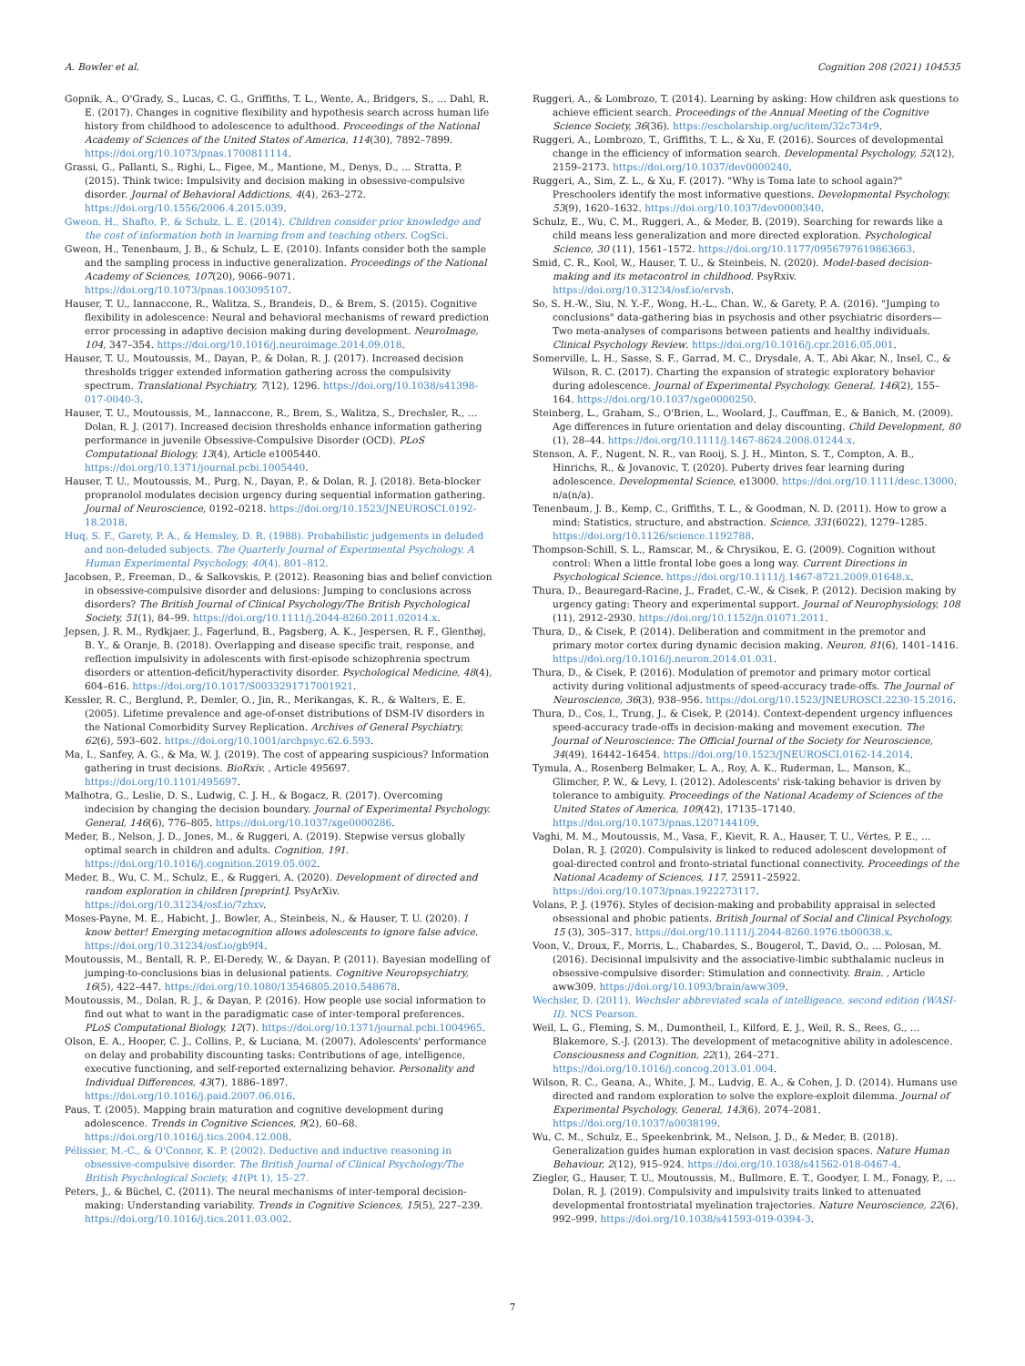A. Bowler et al. Cognition 208 (2021) 104535
Gopnik, A., O'Grady, S., Lucas, C. G., Griffiths, T. L., Wente, A., Bridgers, S., … Dahl, R. E. (2017). Changes in cognitive flexibility and hypothesis search across human life history from childhood to adolescence to adulthood. Proceedings of the National Academy of Sciences of the United States of America, 114(30), 7892–7899. https://doi.org/10.1073/pnas.1700811114.
Grassi, G., Pallanti, S., Righi, L., Figee, M., Mantione, M., Denys, D., … Stratta, P. (2015). Think twice: Impulsivity and decision making in obsessive-compulsive disorder. Journal of Behavioral Addictions, 4(4), 263–272. https://doi.org/10.1556/2006.4.2015.039.
Gweon, H., Shafto, P., & Schulz, L. E. (2014). Children consider prior knowledge and the cost of information both in learning from and teaching others. CogSci.
Gweon, H., Tenenbaum, J. B., & Schulz, L. E. (2010). Infants consider both the sample and the sampling process in inductive generalization. Proceedings of the National Academy of Sciences, 107(20), 9066–9071. https://doi.org/10.1073/pnas.1003095107.
Hauser, T. U., Iannaccone, R., Walitza, S., Brandeis, D., & Brem, S. (2015). Cognitive flexibility in adolescence: Neural and behavioral mechanisms of reward prediction error processing in adaptive decision making during development. NeuroImage, 104, 347–354. https://doi.org/10.1016/j.neuroimage.2014.09.018.
Hauser, T. U., Moutoussis, M., Dayan, P., & Dolan, R. J. (2017). Increased decision thresholds trigger extended information gathering across the compulsivity spectrum. Translational Psychiatry, 7(12), 1296. https://doi.org/10.1038/s41398-017-0040-3.
Hauser, T. U., Moutoussis, M., Iannaccone, R., Brem, S., Walitza, S., Drechsler, R., … Dolan, R. J. (2017). Increased decision thresholds enhance information gathering performance in juvenile Obsessive-Compulsive Disorder (OCD). PLoS Computational Biology, 13(4), Article e1005440. https://doi.org/10.1371/journal.pcbi.1005440.
Hauser, T. U., Moutoussis, M., Purg, N., Dayan, P., & Dolan, R. J. (2018). Beta-blocker propranolol modulates decision urgency during sequential information gathering. Journal of Neuroscience, 0192–0218. https://doi.org/10.1523/JNEUROSCI.0192-18.2018.
Huq, S. F., Garety, P. A., & Hemsley, D. R. (1988). Probabilistic judgements in deluded and non-deluded subjects. The Quarterly Journal of Experimental Psychology. A Human Experimental Psychology, 40(4), 801–812.
Jacobsen, P., Freeman, D., & Salkovskis, P. (2012). Reasoning bias and belief conviction in obsessive-compulsive disorder and delusions: Jumping to conclusions across disorders? The British Journal of Clinical Psychology/The British Psychological Society, 51(1), 84–99. https://doi.org/10.1111/j.2044-8260.2011.02014.x.
Jepsen, J. R. M., Rydkjaer, J., Fagerlund, B., Pagsberg, A. K., Jespersen, R. F., Glenthøj, B. Y., & Oranje, B. (2018). Overlapping and disease specific trait, response, and reflection impulsivity in adolescents with first-episode schizophrenia spectrum disorders or attention-deficit/hyperactivity disorder. Psychological Medicine, 48(4), 604–616. https://doi.org/10.1017/S0033291717001921.
Kessler, R. C., Berglund, P., Demler, O., Jin, R., Merikangas, K. R., & Walters, E. E. (2005). Lifetime prevalence and age-of-onset distributions of DSM-IV disorders in the National Comorbidity Survey Replication. Archives of General Psychiatry, 62(6), 593–602. https://doi.org/10.1001/archpsyc.62.6.593.
Ma, I., Sanfey, A. G., & Ma, W. J. (2019). The cost of appearing suspicious? Information gathering in trust decisions. BioRxiv. , Article 495697. https://doi.org/10.1101/495697.
Malhotra, G., Leslie, D. S., Ludwig, C. J. H., & Bogacz, R. (2017). Overcoming indecision by changing the decision boundary. Journal of Experimental Psychology. General, 146(6), 776–805. https://doi.org/10.1037/xge0000286.
Meder, B., Nelson, J. D., Jones, M., & Ruggeri, A. (2019). Stepwise versus globally optimal search in children and adults. Cognition, 191. https://doi.org/10.1016/j.cognition.2019.05.002.
Meder, B., Wu, C. M., Schulz, E., & Ruggeri, A. (2020). Development of directed and random exploration in children [preprint]. PsyArXiv. https://doi.org/10.31234/osf.io/7zhxv.
Moses-Payne, M. E., Habicht, J., Bowler, A., Steinbeis, N., & Hauser, T. U. (2020). I know better! Emerging metacognition allows adolescents to ignore false advice. https://doi.org/10.31234/osf.io/gb9f4.
Moutoussis, M., Bentall, R. P., El-Deredy, W., & Dayan, P. (2011). Bayesian modelling of jumping-to-conclusions bias in delusional patients. Cognitive Neuropsychiatry, 16(5), 422–447. https://doi.org/10.1080/13546805.2010.548678.
Moutoussis, M., Dolan, R. J., & Dayan, P. (2016). How people use social information to find out what to want in the paradigmatic case of inter-temporal preferences. PLoS Computational Biology, 12(7). https://doi.org/10.1371/journal.pcbi.1004965.
Olson, E. A., Hooper, C. J., Collins, P., & Luciana, M. (2007). Adolescents' performance on delay and probability discounting tasks: Contributions of age, intelligence, executive functioning, and self-reported externalizing behavior. Personality and Individual Differences, 43(7), 1886–1897. https://doi.org/10.1016/j.paid.2007.06.016.
Paus, T. (2005). Mapping brain maturation and cognitive development during adolescence. Trends in Cognitive Sciences, 9(2), 60–68. https://doi.org/10.1016/j.tics.2004.12.008.
Pélissier, M.-C., & O'Connor, K. P. (2002). Deductive and inductive reasoning in obsessive-compulsive disorder. The British Journal of Clinical Psychology/The British Psychological Society, 41(Pt 1), 15–27.
Peters, J., & Büchel, C. (2011). The neural mechanisms of inter-temporal decision-making: Understanding variability. Trends in Cognitive Sciences, 15(5), 227–239. https://doi.org/10.1016/j.tics.2011.03.002.
Ruggeri, A., & Lombrozo, T. (2014). Learning by asking: How children ask questions to achieve efficient search. Proceedings of the Annual Meeting of the Cognitive Science Society, 36(36). https://escholarship.org/uc/item/32c734r9.
Ruggeri, A., Lombrozo, T., Griffiths, T. L., & Xu, F. (2016). Sources of developmental change in the efficiency of information search. Developmental Psychology, 52(12), 2159–2173. https://doi.org/10.1037/dev0000240.
Ruggeri, A., Sim, Z. L., & Xu, F. (2017). "Why is Toma late to school again?" Preschoolers identify the most informative questions. Developmental Psychology, 53(9), 1620–1632. https://doi.org/10.1037/dev0000340.
Schulz, E., Wu, C. M., Ruggeri, A., & Meder, B. (2019). Searching for rewards like a child means less generalization and more directed exploration. Psychological Science, 30 (11), 1561–1572. https://doi.org/10.1177/0956797619863663.
Smid, C. R., Kool, W., Hauser, T. U., & Steinbeis, N. (2020). Model-based decision-making and its metacontrol in childhood. PsyRxiv. https://doi.org/10.31234/osf.io/ervsb.
So, S. H.-W., Siu, N. Y.-F., Wong, H.-L., Chan, W., & Garety, P. A. (2016). "Jumping to conclusions" data-gathering bias in psychosis and other psychiatric disorders—Two meta-analyses of comparisons between patients and healthy individuals. Clinical Psychology Review. https://doi.org/10.1016/j.cpr.2016.05.001.
Somerville, L. H., Sasse, S. F., Garrad, M. C., Drysdale, A. T., Abi Akar, N., Insel, C., & Wilson, R. C. (2017). Charting the expansion of strategic exploratory behavior during adolescence. Journal of Experimental Psychology. General, 146(2), 155–164. https://doi.org/10.1037/xge0000250.
Steinberg, L., Graham, S., O'Brien, L., Woolard, J., Cauffman, E., & Banich, M. (2009). Age differences in future orientation and delay discounting. Child Development, 80 (1), 28–44. https://doi.org/10.1111/j.1467-8624.2008.01244.x.
Stenson, A. F., Nugent, N. R., van Rooij, S. J. H., Minton, S. T., Compton, A. B., Hinrichs, R., & Jovanovic, T. (2020). Puberty drives fear learning during adolescence. Developmental Science, e13000. https://doi.org/10.1111/desc.13000. n/a(n/a).
Tenenbaum, J. B., Kemp, C., Griffiths, T. L., & Goodman, N. D. (2011). How to grow a mind: Statistics, structure, and abstraction. Science, 331(6022), 1279–1285. https://doi.org/10.1126/science.1192788.
Thompson-Schill, S. L., Ramscar, M., & Chrysikou, E. G. (2009). Cognition without control: When a little frontal lobe goes a long way. Current Directions in Psychological Science. https://doi.org/10.1111/j.1467-8721.2009.01648.x.
Thura, D., Beauregard-Racine, J., Fradet, C.-W., & Cisek, P. (2012). Decision making by urgency gating: Theory and experimental support. Journal of Neurophysiology, 108 (11), 2912–2930. https://doi.org/10.1152/jn.01071.2011.
Thura, D., & Cisek, P. (2014). Deliberation and commitment in the premotor and primary motor cortex during dynamic decision making. Neuron, 81(6), 1401–1416. https://doi.org/10.1016/j.neuron.2014.01.031.
Thura, D., & Cisek, P. (2016). Modulation of premotor and primary motor cortical activity during volitional adjustments of speed-accuracy trade-offs. The Journal of Neuroscience, 36(3), 938–956. https://doi.org/10.1523/JNEUROSCI.2230-15.2016.
Thura, D., Cos, I., Trung, J., & Cisek, P. (2014). Context-dependent urgency influences speed-accuracy trade-offs in decision-making and movement execution. The Journal of Neuroscience: The Official Journal of the Society for Neuroscience, 34(49), 16442–16454. https://doi.org/10.1523/JNEUROSCI.0162-14.2014.
Tymula, A., Rosenberg Belmaker, L. A., Roy, A. K., Ruderman, L., Manson, K., Glimcher, P. W., & Levy, I. (2012). Adolescents' risk-taking behavior is driven by tolerance to ambiguity. Proceedings of the National Academy of Sciences of the United States of America, 109(42), 17135–17140. https://doi.org/10.1073/pnas.1207144109.
Vaghi, M. M., Moutoussis, M., Vasa, F., Kievit, R. A., Hauser, T. U., Vértes, P. E., … Dolan, R. J. (2020). Compulsivity is linked to reduced adolescent development of goal-directed control and fronto-striatal functional connectivity. Proceedings of the National Academy of Sciences, 117, 25911–25922. https://doi.org/10.1073/pnas.1922273117.
Volans, P. J. (1976). Styles of decision-making and probability appraisal in selected obsessional and phobic patients. British Journal of Social and Clinical Psychology, 15 (3), 305–317. https://doi.org/10.1111/j.2044-8260.1976.tb00038.x.
Voon, V., Droux, F., Morris, L., Chabardes, S., Bougerol, T., David, O., … Polosan, M. (2016). Decisional impulsivity and the associative-limbic subthalamic nucleus in obsessive-compulsive disorder: Stimulation and connectivity. Brain. , Article aww309. https://doi.org/10.1093/brain/aww309.
Wechsler, D. (2011). Wechsler abbreviated scala of intelligence, second edition (WASI-II). NCS Pearson.
Weil, L. G., Fleming, S. M., Dumontheil, I., Kilford, E. J., Weil, R. S., Rees, G., … Blakemore, S.-J. (2013). The development of metacognitive ability in adolescence. Consciousness and Cognition, 22(1), 264–271. https://doi.org/10.1016/j.concog.2013.01.004.
Wilson, R. C., Geana, A., White, J. M., Ludvig, E. A., & Cohen, J. D. (2014). Humans use directed and random exploration to solve the explore-exploit dilemma. Journal of Experimental Psychology. General, 143(6), 2074–2081. https://doi.org/10.1037/a0038199.
Wu, C. M., Schulz, E., Speekenbrink, M., Nelson, J. D., & Meder, B. (2018). Generalization guides human exploration in vast decision spaces. Nature Human Behaviour, 2(12), 915–924. https://doi.org/10.1038/s41562-018-0467-4.
Ziegler, G., Hauser, T. U., Moutoussis, M., Bullmore, E. T., Goodyer, I. M., Fonagy, P., … Dolan, R. J. (2019). Compulsivity and impulsivity traits linked to attenuated developmental frontostriatal myelination trajectories. Nature Neuroscience, 22(6), 992–999. https://doi.org/10.1038/s41593-019-0394-3.
7